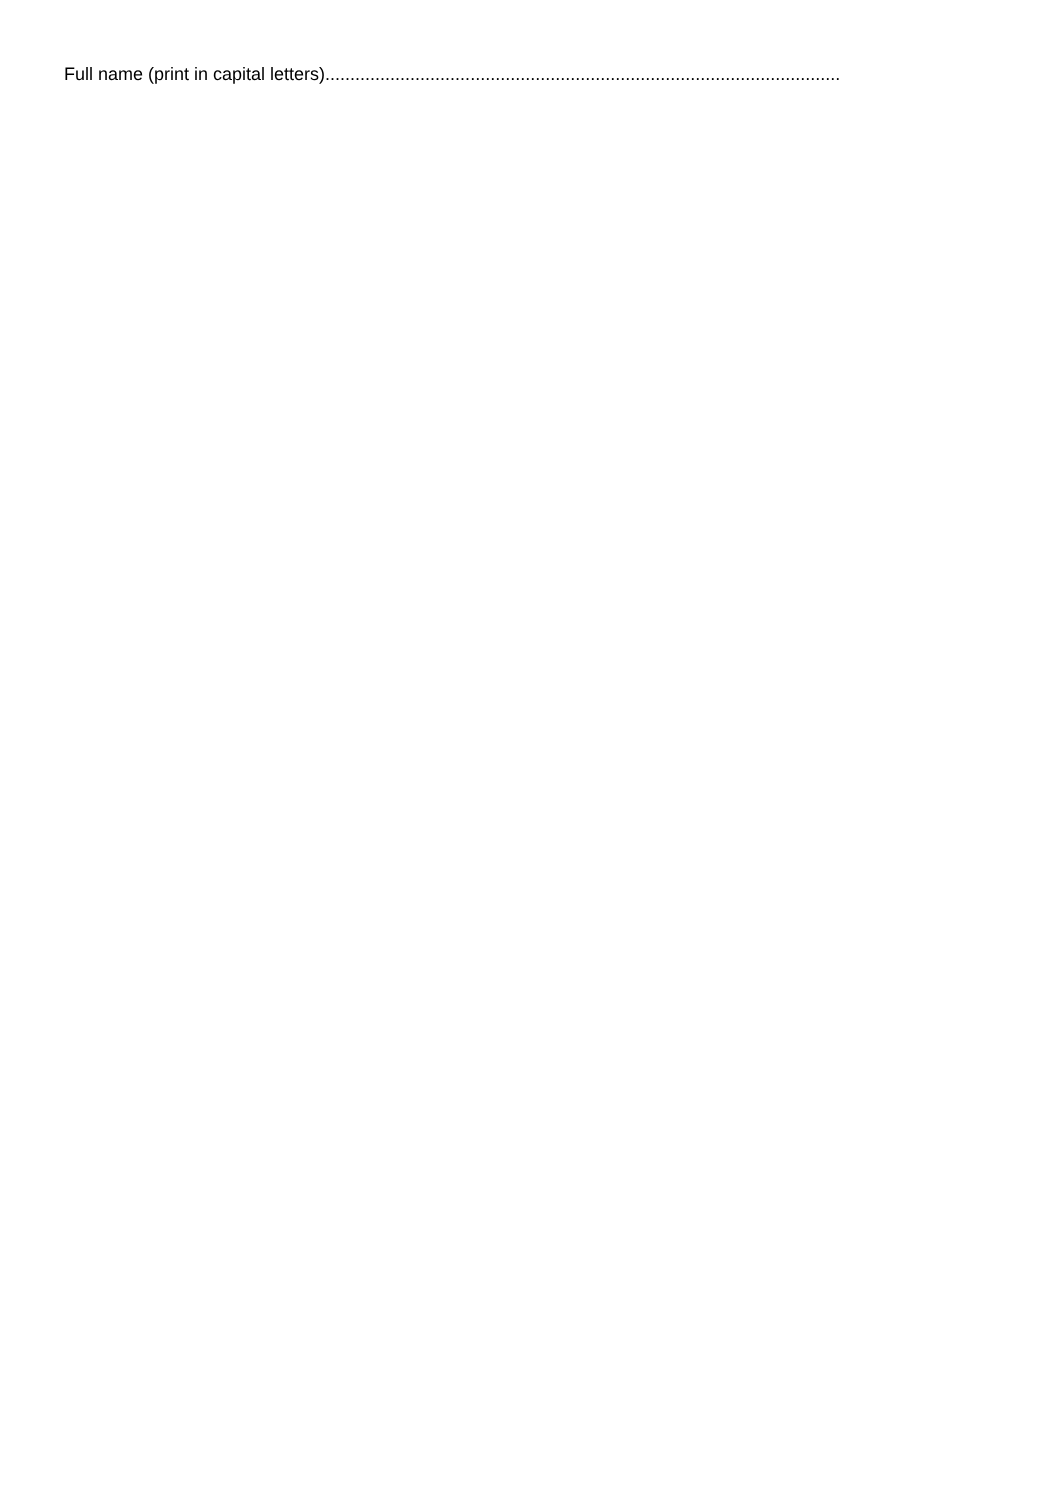Full name (print in capital letters).......................................................................................................